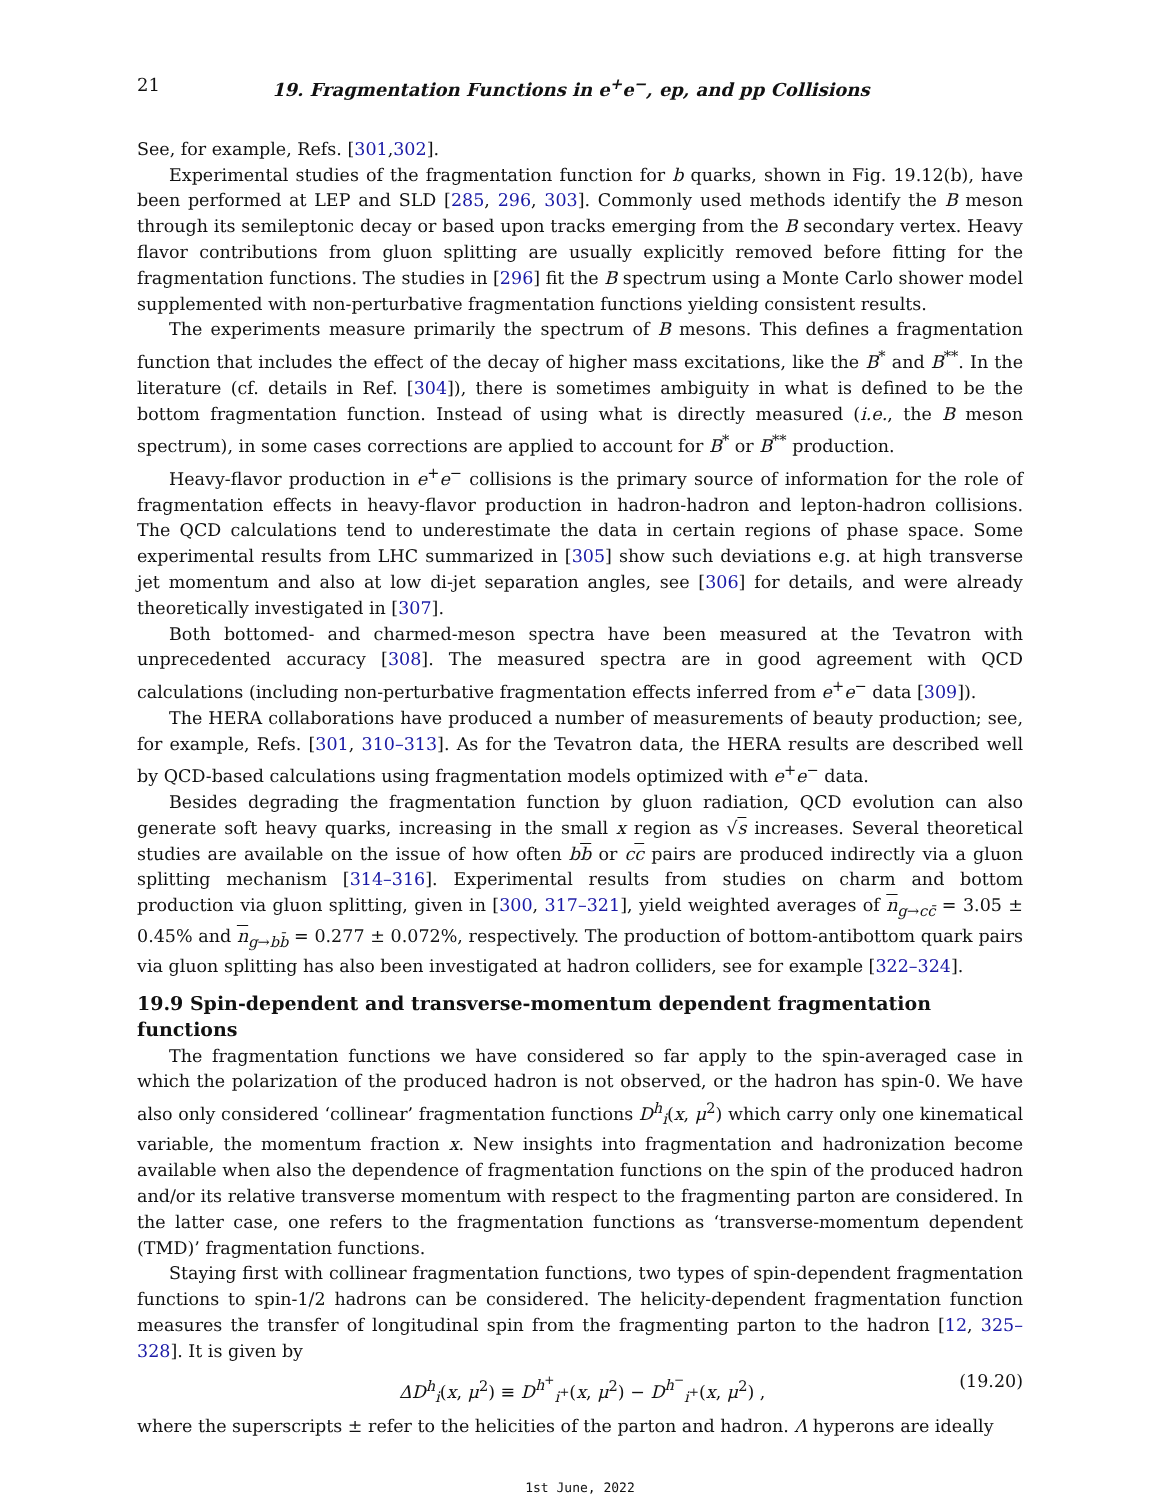21 19. Fragmentation Functions in e<sup>+</sup>e<sup>−</sup>, ep, and pp Collisions
See, for example, Refs. [301,302].
Experimental studies of the fragmentation function for b quarks, shown in Fig. 19.12(b), have been performed at LEP and SLD [285, 296, 303]. Commonly used methods identify the B meson through its semileptonic decay or based upon tracks emerging from the B secondary vertex. Heavy flavor contributions from gluon splitting are usually explicitly removed before fitting for the fragmentation functions. The studies in [296] fit the B spectrum using a Monte Carlo shower model supplemented with non-perturbative fragmentation functions yielding consistent results.
The experiments measure primarily the spectrum of B mesons. This defines a fragmentation function that includes the effect of the decay of higher mass excitations, like the B<sup>*</sup> and B<sup>**</sup>. In the literature (cf. details in Ref. [304]), there is sometimes ambiguity in what is defined to be the bottom fragmentation function. Instead of using what is directly measured (i.e., the B meson spectrum), in some cases corrections are applied to account for B<sup>*</sup> or B<sup>**</sup> production.
Heavy-flavor production in e<sup>+</sup>e<sup>−</sup> collisions is the primary source of information for the role of fragmentation effects in heavy-flavor production in hadron-hadron and lepton-hadron collisions. The QCD calculations tend to underestimate the data in certain regions of phase space. Some experimental results from LHC summarized in [305] show such deviations e.g. at high transverse jet momentum and also at low di-jet separation angles, see [306] for details, and were already theoretically investigated in [307].
Both bottomed- and charmed-meson spectra have been measured at the Tevatron with unprecedented accuracy [308]. The measured spectra are in good agreement with QCD calculations (including non-perturbative fragmentation effects inferred from e<sup>+</sup>e<sup>−</sup> data [309]).
The HERA collaborations have produced a number of measurements of beauty production; see, for example, Refs. [301, 310–313]. As for the Tevatron data, the HERA results are described well by QCD-based calculations using fragmentation models optimized with e<sup>+</sup>e<sup>−</sup> data.
Besides degrading the fragmentation function by gluon radiation, QCD evolution can also generate soft heavy quarks, increasing in the small x region as √s increases. Several theoretical studies are available on the issue of how often bb or cc pairs are produced indirectly via a gluon splitting mechanism [314–316]. Experimental results from studies on charm and bottom production via gluon splitting, given in [300, 317–321], yield weighted averages of n<sub>g→cc̄</sub> = 3.05 ± 0.45% and n<sub>g→bb̄</sub> = 0.277 ± 0.072%, respectively. The production of bottom-antibottom quark pairs via gluon splitting has also been investigated at hadron colliders, see for example [322–324].
19.9 Spin-dependent and transverse-momentum dependent fragmentation functions
The fragmentation functions we have considered so far apply to the spin-averaged case in which the polarization of the produced hadron is not observed, or the hadron has spin-0. We have also only considered ‘collinear’ fragmentation functions D<sup>h</sup><sub>i</sub>(x, μ<sup>2</sup>) which carry only one kinematical variable, the momentum fraction x. New insights into fragmentation and hadronization become available when also the dependence of fragmentation functions on the spin of the produced hadron and/or its relative transverse momentum with respect to the fragmenting parton are considered. In the latter case, one refers to the fragmentation functions as ‘transverse-momentum dependent (TMD)’ fragmentation functions.
Staying first with collinear fragmentation functions, two types of spin-dependent fragmentation functions to spin-1/2 hadrons can be considered. The helicity-dependent fragmentation function measures the transfer of longitudinal spin from the fragmenting parton to the hadron [12, 325–328]. It is given by
ΔD<sup>h</sup><sub>i</sub>(x, μ<sup>2</sup>) ≡ D<sup>h<sup>+</sup></sup><sub>i<sup>+</sup></sub>(x, μ<sup>2</sup>) − D<sup>h<sup>−</sup></sup><sub>i<sup>+</sup></sub>(x, μ<sup>2</sup>) , (19.20)
where the superscripts ± refer to the helicities of the parton and hadron. Λ hyperons are ideally
1st June, 2022